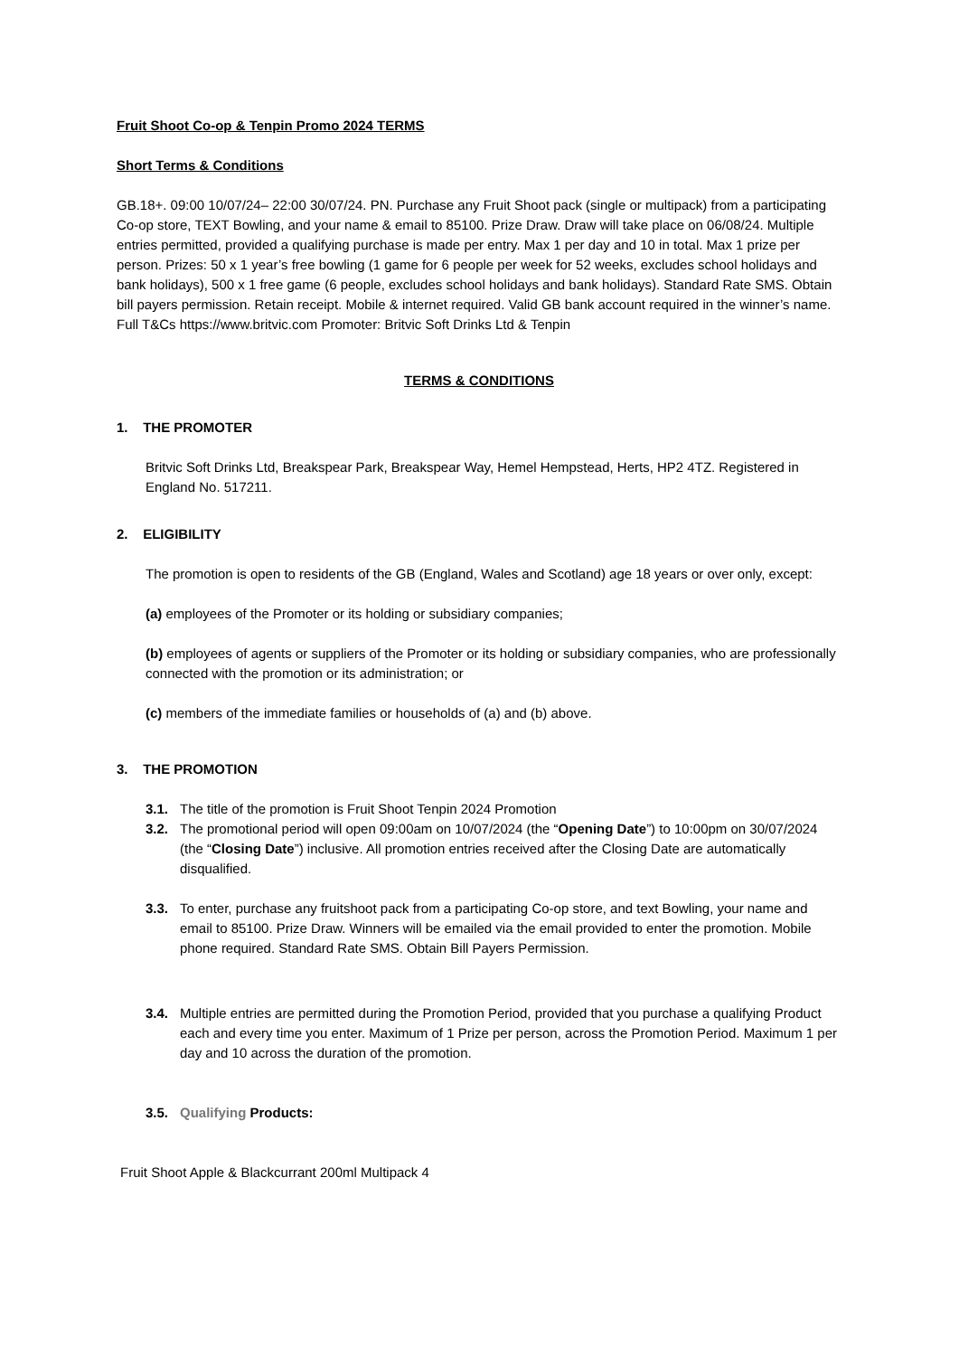Fruit Shoot Co-op & Tenpin Promo 2024 TERMS
Short Terms & Conditions
GB.18+. 09:00 10/07/24– 22:00 30/07/24. PN. Purchase any Fruit Shoot pack (single or multipack) from a participating Co-op store, TEXT Bowling, and your name & email to 85100. Prize Draw. Draw will take place on 06/08/24. Multiple entries permitted, provided a qualifying purchase is made per entry. Max 1 per day and 10 in total. Max 1 prize per person. Prizes: 50 x 1 year’s free bowling (1 game for 6 people per week for 52 weeks, excludes school holidays and bank holidays), 500 x 1 free game (6 people, excludes school holidays and bank holidays). Standard Rate SMS. Obtain bill payers permission. Retain receipt. Mobile & internet required. Valid GB bank account required in the winner’s name. Full T&Cs https://www.britvic.com Promoter: Britvic Soft Drinks Ltd & Tenpin
TERMS & CONDITIONS
1. THE PROMOTER
Britvic Soft Drinks Ltd, Breakspear Park, Breakspear Way, Hemel Hempstead, Herts, HP2 4TZ. Registered in England No. 517211.
2. ELIGIBILITY
The promotion is open to residents of the GB (England, Wales and Scotland) age 18 years or over only, except:
(a) employees of the Promoter or its holding or subsidiary companies;
(b) employees of agents or suppliers of the Promoter or its holding or subsidiary companies, who are professionally connected with the promotion or its administration; or
(c) members of the immediate families or households of (a) and (b) above.
3. THE PROMOTION
3.1. The title of the promotion is Fruit Shoot Tenpin 2024 Promotion
3.2. The promotional period will open 09:00am on 10/07/2024 (the “Opening Date”) to 10:00pm on 30/07/2024 (the “Closing Date”) inclusive. All promotion entries received after the Closing Date are automatically disqualified.
3.3. To enter, purchase any fruitshoot pack from a participating Co-op store, and text Bowling, your name and email to 85100. Prize Draw. Winners will be emailed via the email provided to enter the promotion. Mobile phone required. Standard Rate SMS. Obtain Bill Payers Permission.
3.4. Multiple entries are permitted during the Promotion Period, provided that you purchase a qualifying Product each and every time you enter. Maximum of 1 Prize per person, across the Promotion Period. Maximum 1 per day and 10 across the duration of the promotion.
3.5. Qualifying Products:
Fruit Shoot Apple & Blackcurrant 200ml Multipack 4